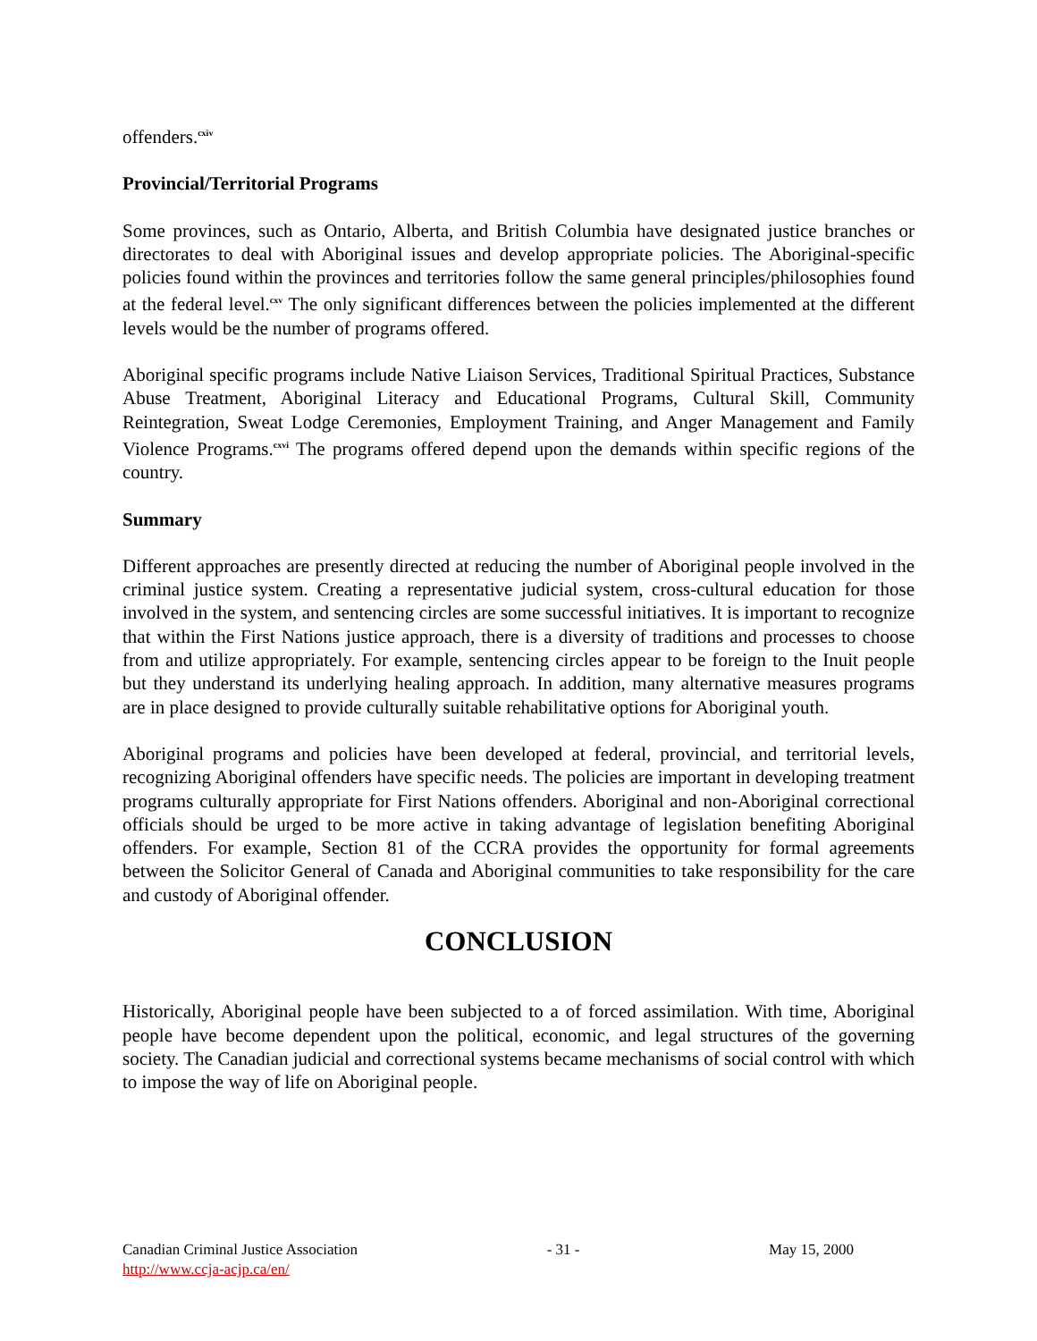offenders.<sup>cxiv</sup>
Provincial/Territorial Programs
Some provinces, such as Ontario, Alberta, and British Columbia have designated justice branches or directorates to deal with Aboriginal issues and develop appropriate policies. The Aboriginal-specific policies found within the provinces and territories follow the same general principles/philosophies found at the federal level.<sup>cxv</sup> The only significant differences between the policies implemented at the different levels would be the number of programs offered.
Aboriginal specific programs include Native Liaison Services, Traditional Spiritual Practices, Substance Abuse Treatment, Aboriginal Literacy and Educational Programs, Cultural Skill, Community Reintegration, Sweat Lodge Ceremonies, Employment Training, and Anger Management and Family Violence Programs.<sup>cxvi</sup> The programs offered depend upon the demands within specific regions of the country.
Summary
Different approaches are presently directed at reducing the number of Aboriginal people involved in the criminal justice system. Creating a representative judicial system, cross-cultural education for those involved in the system, and sentencing circles are some successful initiatives. It is important to recognize that within the First Nations justice approach, there is a diversity of traditions and processes to choose from and utilize appropriately. For example, sentencing circles appear to be foreign to the Inuit people but they understand its underlying healing approach. In addition, many alternative measures programs are in place designed to provide culturally suitable rehabilitative options for Aboriginal youth.
Aboriginal programs and policies have been developed at federal, provincial, and territorial levels, recognizing Aboriginal offenders have specific needs. The policies are important in developing treatment programs culturally appropriate for First Nations offenders. Aboriginal and non-Aboriginal correctional officials should be urged to be more active in taking advantage of legislation benefiting Aboriginal offenders. For example, Section 81 of the CCRA provides the opportunity for formal agreements between the Solicitor General of Canada and Aboriginal communities to take responsibility for the care and custody of Aboriginal offender.
CONCLUSION
Historically, Aboriginal people have been subjected to a of forced assimilation. With time, Aboriginal people have become dependent upon the political, economic, and legal structures of the governing society. The Canadian judicial and correctional systems became mechanisms of social control with which to impose the way of life on Aboriginal people.
Canadian Criminal Justice Association - 31 - May 15, 2000
http://www.ccja-acjp.ca/en/